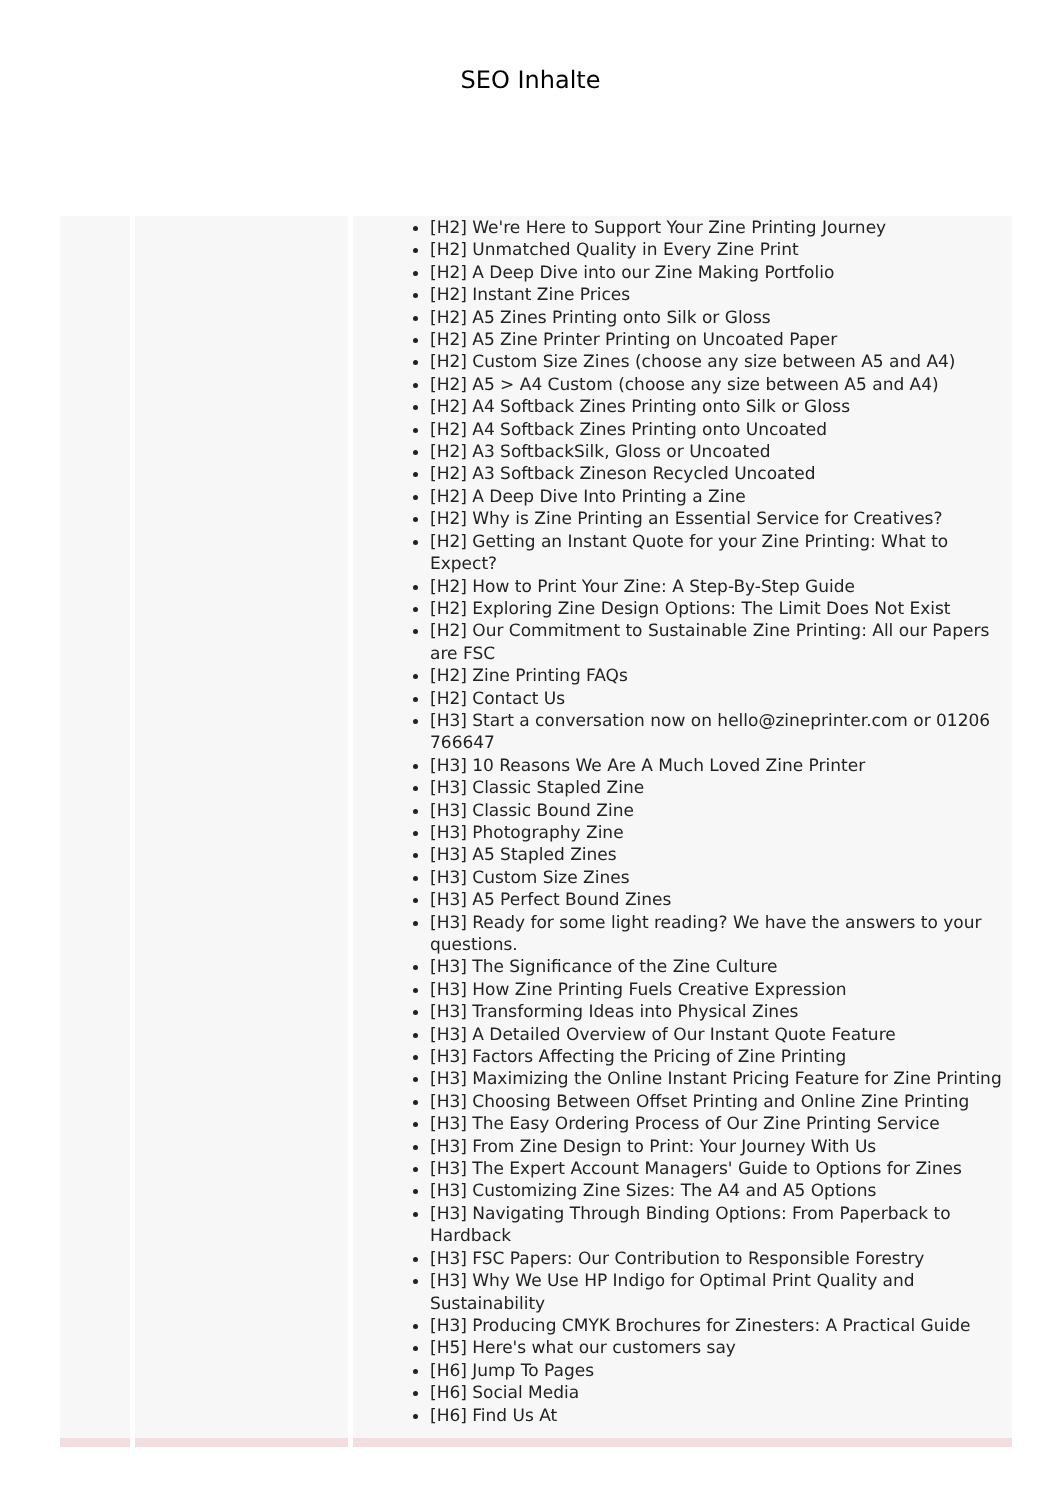SEO Inhalte
| | | [H2] We're Here to Support Your Zine Printing Journey [H2] Unmatched Quality in Every Zine Print [H2] A Deep Dive into our Zine Making Portfolio [H2] Instant Zine Prices [H2] A5 Zines Printing onto Silk or Gloss [H2] A5 Zine Printer Printing on Uncoated Paper [H2] Custom Size Zines (choose any size between A5 and A4) [H2] A5 > A4 Custom (choose any size between A5 and A4) [H2] A4 Softback Zines Printing onto Silk or Gloss [H2] A4 Softback Zines Printing onto Uncoated [H2] A3 SoftbackSilk, Gloss or Uncoated [H2] A3 Softback Zineson Recycled Uncoated [H2] A Deep Dive Into Printing a Zine [H2] Why is Zine Printing an Essential Service for Creatives? [H2] Getting an Instant Quote for your Zine Printing: What to Expect? [H2] How to Print Your Zine: A Step-By-Step Guide [H2] Exploring Zine Design Options: The Limit Does Not Exist [H2] Our Commitment to Sustainable Zine Printing: All our Papers are FSC [H2] Zine Printing FAQs [H2] Contact Us [H3] Start a conversation now on hello@zineprinter.com or 01206 766647 [H3] 10 Reasons We Are A Much Loved Zine Printer [H3] Classic Stapled Zine [H3] Classic Bound Zine [H3] Photography Zine [H3] A5 Stapled Zines [H3] Custom Size Zines [H3] A5 Perfect Bound Zines [H3] Ready for some light reading? We have the answers to your questions. [H3] The Significance of the Zine Culture [H3] How Zine Printing Fuels Creative Expression [H3] Transforming Ideas into Physical Zines [H3] A Detailed Overview of Our Instant Quote Feature [H3] Factors Affecting the Pricing of Zine Printing [H3] Maximizing the Online Instant Pricing Feature for Zine Printing [H3] Choosing Between Offset Printing and Online Zine Printing [H3] The Easy Ordering Process of Our Zine Printing Service [H3] From Zine Design to Print: Your Journey With Us [H3] The Expert Account Managers' Guide to Options for Zines [H3] Customizing Zine Sizes: The A4 and A5 Options [H3] Navigating Through Binding Options: From Paperback to Hardback [H3] FSC Papers: Our Contribution to Responsible Forestry [H3] Why We Use HP Indigo for Optimal Print Quality and Sustainability [H3] Producing CMYK Brochures for Zinesters: A Practical Guide [H5] Here's what our customers say [H6] Jump To Pages [H6] Social Media [H6] Find Us At |